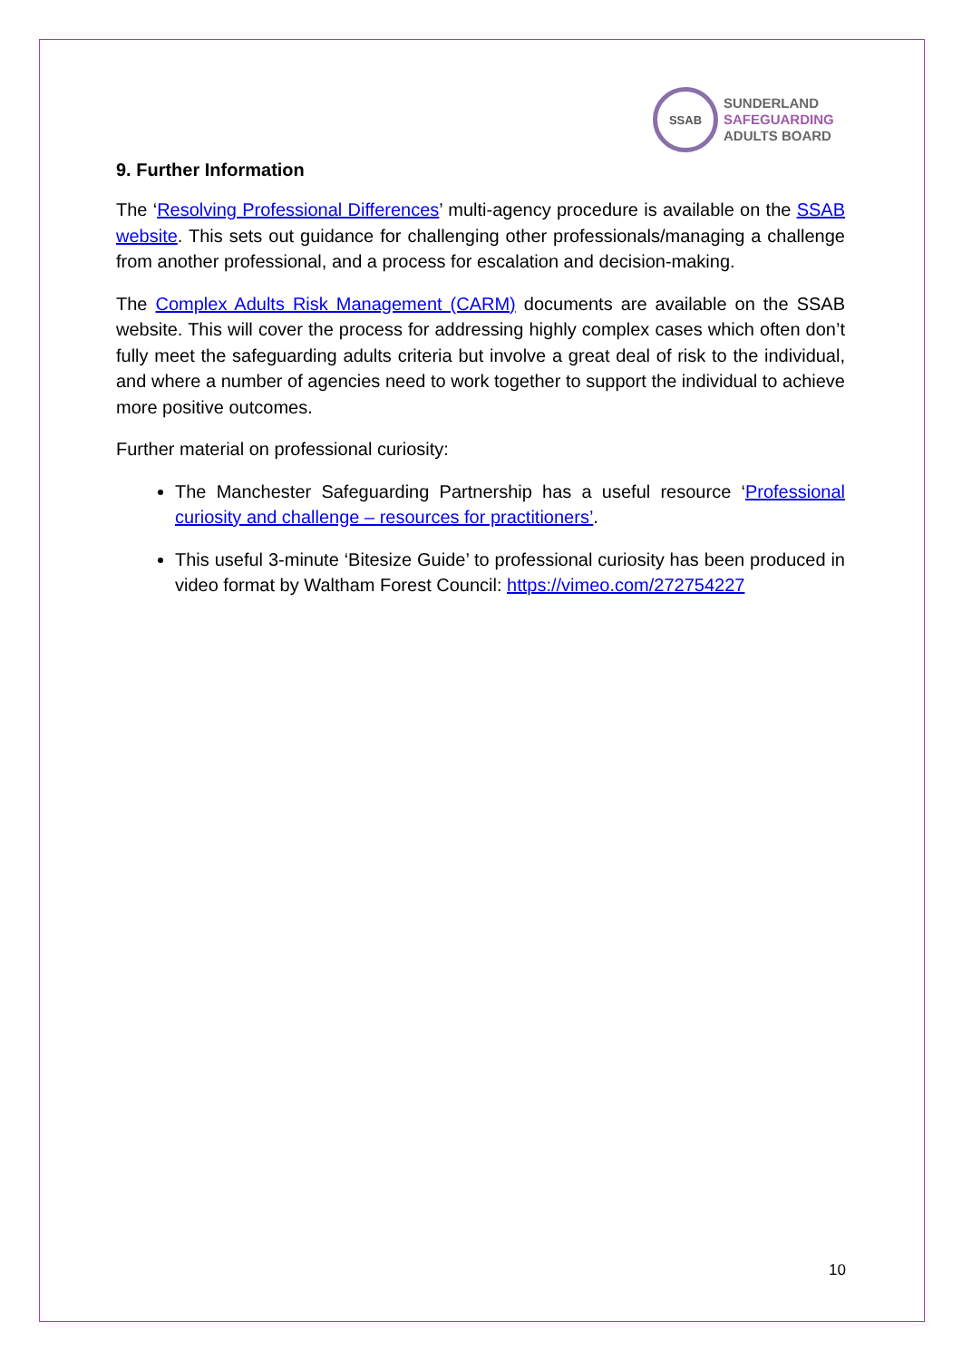SSAB
SUNDERLAND
SAFEGUARDING
ADULTS BOARD
9. Further Information
The ‘Resolving Professional Differences’ multi-agency procedure is available on the SSAB website. This sets out guidance for challenging other professionals/managing a challenge from another professional, and a process for escalation and decision-making.
The Complex Adults Risk Management (CARM) documents are available on the SSAB website. This will cover the process for addressing highly complex cases which often don’t fully meet the safeguarding adults criteria but involve a great deal of risk to the individual, and where a number of agencies need to work together to support the individual to achieve more positive outcomes.
Further material on professional curiosity:
The Manchester Safeguarding Partnership has a useful resource ‘Professional curiosity and challenge – resources for practitioners’.
This useful 3-minute ‘Bitesize Guide’ to professional curiosity has been produced in video format by Waltham Forest Council: https://vimeo.com/272754227
10